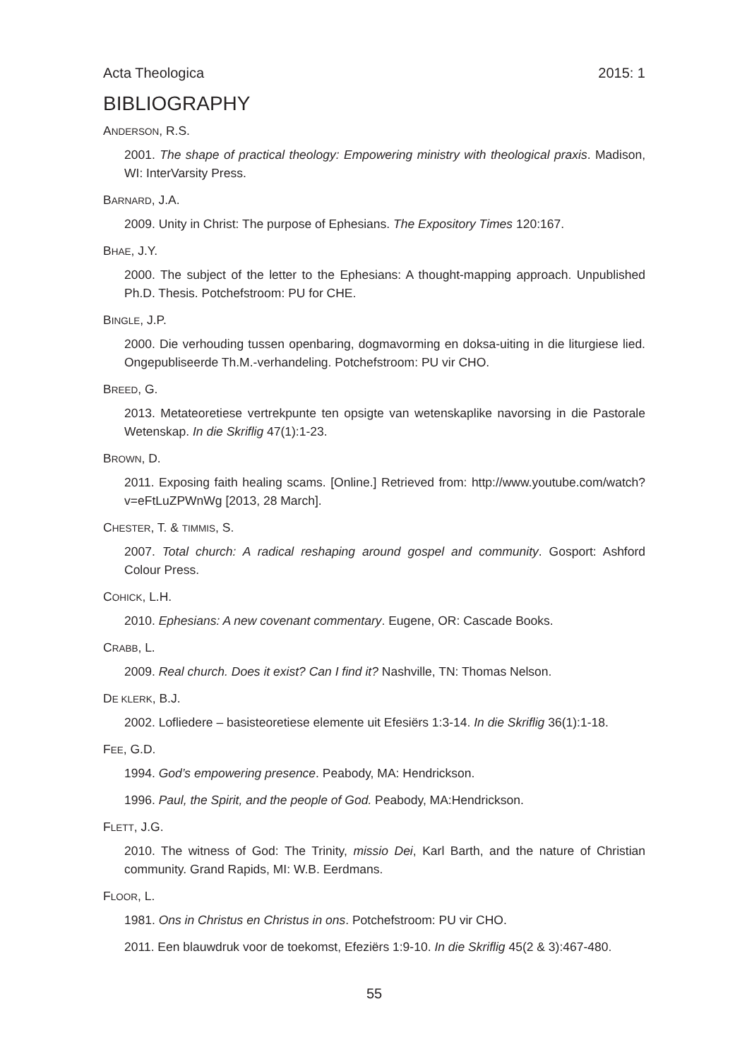Acta Theologica 2015: 1
BIBLIOGRAPHY
ANDERSON, R.S.
2001. The shape of practical theology: Empowering ministry with theological praxis. Madison, WI: InterVarsity Press.
BARNARD, J.A.
2009. Unity in Christ: The purpose of Ephesians. The Expository Times 120:167.
BHAE, J.Y.
2000. The subject of the letter to the Ephesians: A thought-mapping approach. Unpublished Ph.D. Thesis. Potchefstroom: PU for CHE.
BINGLE, J.P.
2000. Die verhouding tussen openbaring, dogmavorming en doksa-uiting in die liturgiese lied. Ongepubliseerde Th.M.-verhandeling. Potchefstroom: PU vir CHO.
BREED, G.
2013. Metateoretiese vertrekpunte ten opsigte van wetenskaplike navorsing in die Pastorale Wetenskap. In die Skriflig 47(1):1-23.
BROWN, D.
2011. Exposing faith healing scams. [Online.] Retrieved from: http://www.youtube.com/watch?v=eFtLuZPWnWg [2013, 28 March].
CHESTER, T. & TIMMIS, S.
2007. Total church: A radical reshaping around gospel and community. Gosport: Ashford Colour Press.
COHICK, L.H.
2010. Ephesians: A new covenant commentary. Eugene, OR: Cascade Books.
CRABB, L.
2009. Real church. Does it exist? Can I find it? Nashville, TN: Thomas Nelson.
DE KLERK, B.J.
2002. Lofliedere – basisteoretiese elemente uit Efesiërs 1:3-14. In die Skriflig 36(1):1-18.
FEE, G.D.
1994. God’s empowering presence. Peabody, MA: Hendrickson.
1996. Paul, the Spirit, and the people of God. Peabody, MA:Hendrickson.
FLETT, J.G.
2010. The witness of God: The Trinity, missio Dei, Karl Barth, and the nature of Christian community. Grand Rapids, MI: W.B. Eerdmans.
FLOOR, L.
1981. Ons in Christus en Christus in ons. Potchefstroom: PU vir CHO.
2011. Een blauwdruk voor de toekomst, Efeziërs 1:9-10. In die Skriflig 45(2 & 3):467-480.
55